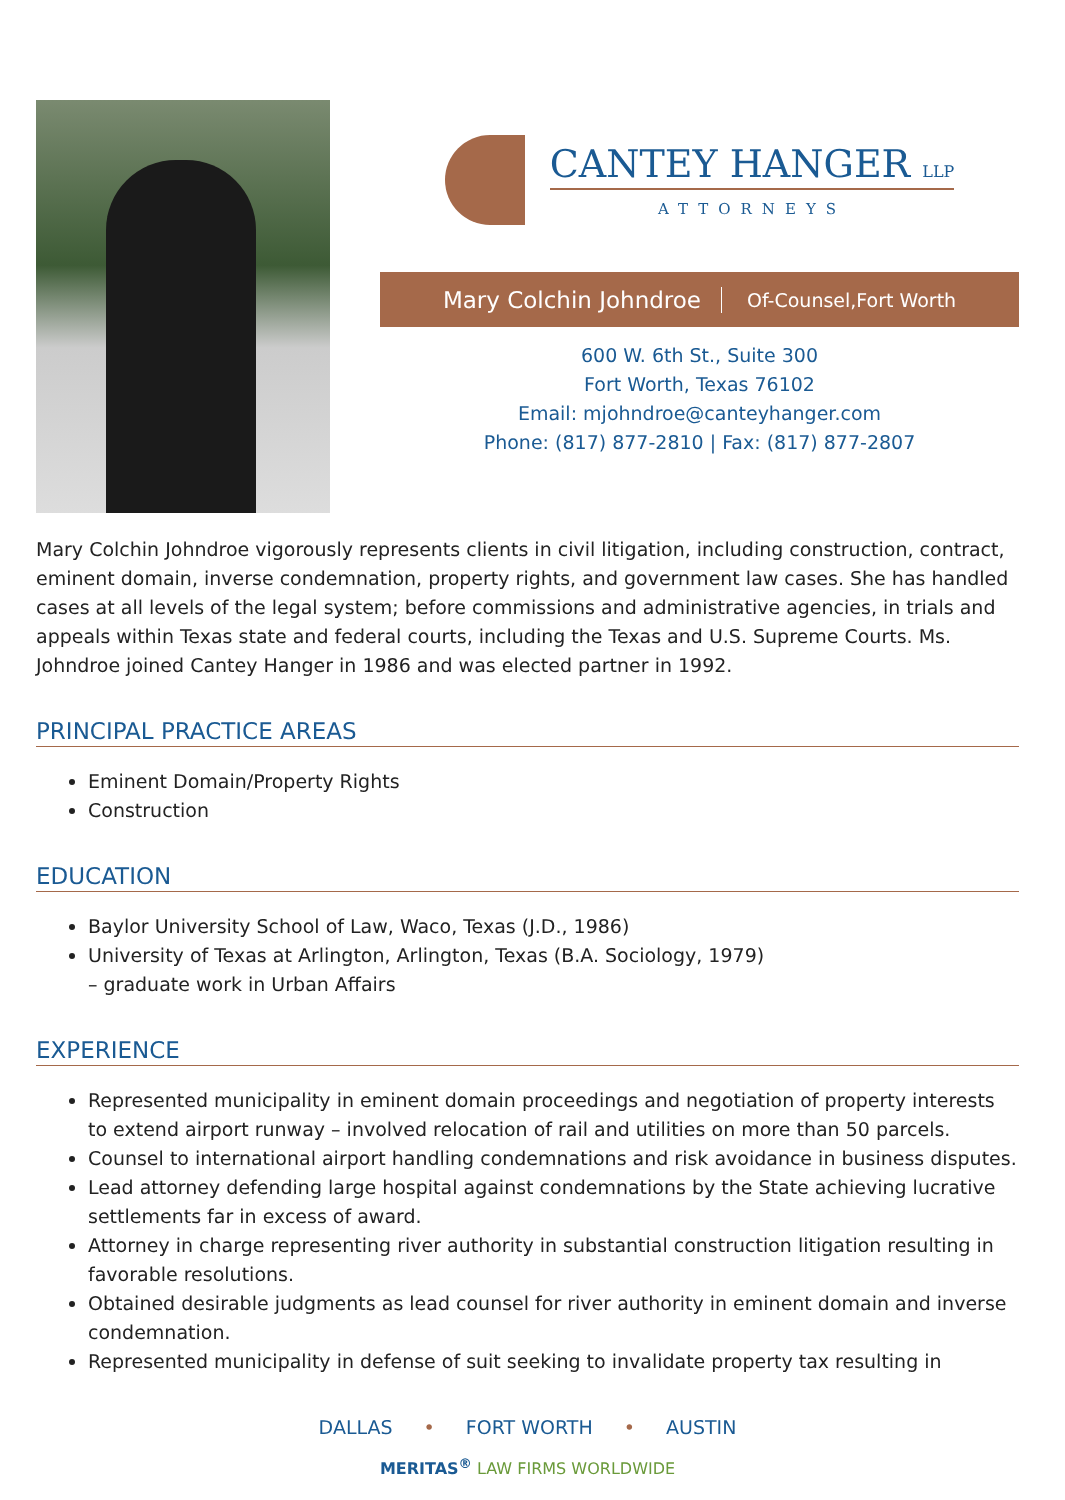CANTEY HANGER LLP
ATTORNEYS
Mary Colchin Johndroe Of-Counsel,Fort Worth
600 W. 6th St., Suite 300
Fort Worth, Texas 76102
Email: mjohndroe@canteyhanger.com
Phone: (817) 877-2810 | Fax: (817) 877-2807
Mary Colchin Johndroe vigorously represents clients in civil litigation, including construction, contract, eminent domain, inverse condemnation, property rights, and government law cases. She has handled cases at all levels of the legal system; before commissions and administrative agencies, in trials and appeals within Texas state and federal courts, including the Texas and U.S. Supreme Courts. Ms. Johndroe joined Cantey Hanger in 1986 and was elected partner in 1992.
PRINCIPAL PRACTICE AREAS
Eminent Domain/Property Rights
Construction
EDUCATION
Baylor University School of Law, Waco, Texas (J.D., 1986)
University of Texas at Arlington, Arlington, Texas (B.A. Sociology, 1979)
– graduate work in Urban Affairs
EXPERIENCE
Represented municipality in eminent domain proceedings and negotiation of property interests to extend airport runway – involved relocation of rail and utilities on more than 50 parcels.
Counsel to international airport handling condemnations and risk avoidance in business disputes.
Lead attorney defending large hospital against condemnations by the State achieving lucrative settlements far in excess of award.
Attorney in charge representing river authority in substantial construction litigation resulting in favorable resolutions.
Obtained desirable judgments as lead counsel for river authority in eminent domain and inverse condemnation.
Represented municipality in defense of suit seeking to invalidate property tax resulting in
DALLAS • FORT WORTH • AUSTIN
MERITAS<sup>®</sup> LAW FIRMS WORLDWIDE